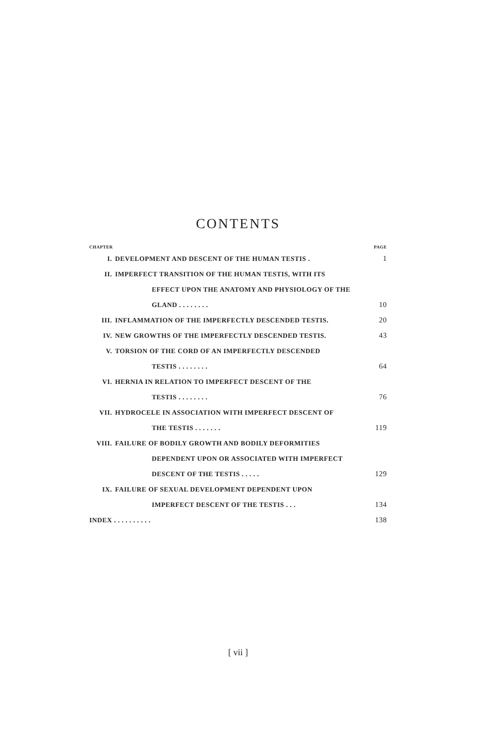CONTENTS
| CHAPTER | | PAGE |
| I. | DEVELOPMENT AND DESCENT OF THE HUMAN TESTIS . | 1 |
| II. | IMPERFECT TRANSITION OF THE HUMAN TESTIS, WITH ITS | |
| | EFFECT UPON THE ANATOMY AND PHYSIOLOGY OF THE | |
| | GLAND . . . . . . . . | 10 |
| III. | INFLAMMATION OF THE IMPERFECTLY DESCENDED TESTIS. | 20 |
| IV. | NEW GROWTHS OF THE IMPERFECTLY DESCENDED TESTIS. | 43 |
| V. | TORSION OF THE CORD OF AN IMPERFECTLY DESCENDED | |
| | TESTIS . . . . . . . . | 64 |
| VI. | HERNIA IN RELATION TO IMPERFECT DESCENT OF THE | |
| | TESTIS . . . . . . . . | 76 |
| VII. | HYDROCELE IN ASSOCIATION WITH IMPERFECT DESCENT OF | |
| | THE TESTIS . . . . . . . | 119 |
| VIII. | FAILURE OF BODILY GROWTH AND BODILY DEFORMITIES | |
| | DEPENDENT UPON OR ASSOCIATED WITH IMPERFECT | |
| | DESCENT OF THE TESTIS . . . . . | 129 |
| IX. | FAILURE OF SEXUAL DEVELOPMENT DEPENDENT UPON | |
| | IMPERFECT DESCENT OF THE TESTIS . . . | 134 |
| INDEX . . . . . . . . . . | | 138 |
[ vii ]